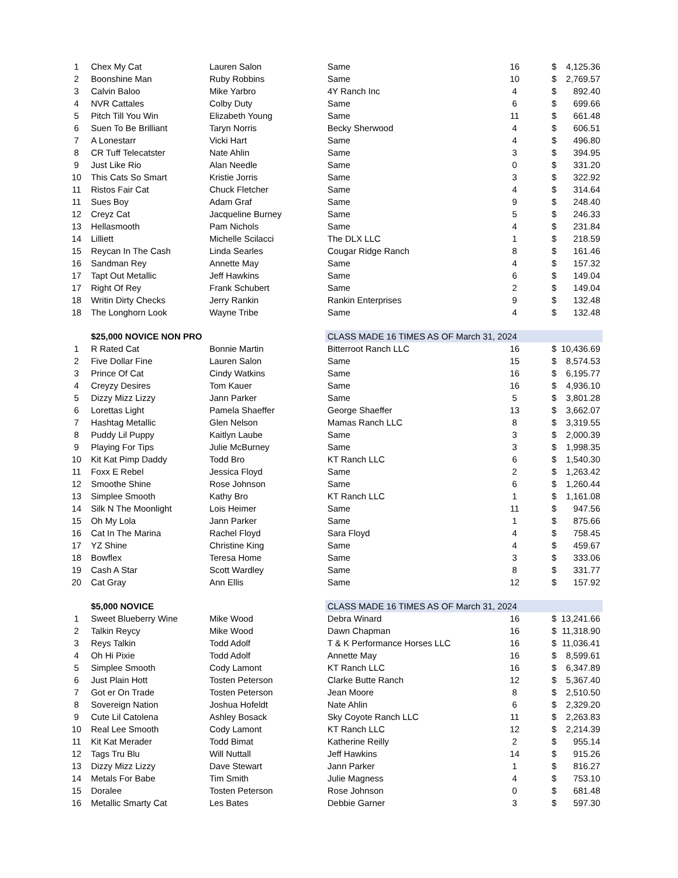| 1 | Chex My Cat | Lauren Salon | Same | 16 | $ | 4,125.36 |
| 2 | Boonshine Man | Ruby Robbins | Same | 10 | $ | 2,769.57 |
| 3 | Calvin Baloo | Mike Yarbro | 4Y Ranch Inc | 4 | $ | 892.40 |
| 4 | NVR Cattales | Colby Duty | Same | 6 | $ | 699.66 |
| 5 | Pitch Till You Win | Elizabeth Young | Same | 11 | $ | 661.48 |
| 6 | Suen To Be Brilliant | Taryn Norris | Becky Sherwood | 4 | $ | 606.51 |
| 7 | A Lonestarr | Vicki Hart | Same | 4 | $ | 496.80 |
| 8 | CR Tuff Telecatster | Nate Ahlin | Same | 3 | $ | 394.95 |
| 9 | Just Like Rio | Alan Needle | Same | 0 | $ | 331.20 |
| 10 | This Cats So Smart | Kristie Jorris | Same | 3 | $ | 322.92 |
| 11 | Ristos Fair Cat | Chuck Fletcher | Same | 4 | $ | 314.64 |
| 11 | Sues Boy | Adam Graf | Same | 9 | $ | 248.40 |
| 12 | Creyz Cat | Jacqueline Burney | Same | 5 | $ | 246.33 |
| 13 | Hellasmooth | Pam Nichols | Same | 4 | $ | 231.84 |
| 14 | Lilliett | Michelle Scilacci | The DLX LLC | 1 | $ | 218.59 |
| 15 | Reycan In The Cash | Linda Searles | Cougar Ridge Ranch | 8 | $ | 161.46 |
| 16 | Sandman Rey | Annette May | Same | 4 | $ | 157.32 |
| 17 | Tapt Out Metallic | Jeff Hawkins | Same | 6 | $ | 149.04 |
| 17 | Right Of Rey | Frank Schubert | Same | 2 | $ | 149.04 |
| 18 | Writin Dirty Checks | Jerry Rankin | Rankin Enterprises | 9 | $ | 132.48 |
| 18 | The Longhorn Look | Wayne Tribe | Same | 4 | $ | 132.48 |
| | $25,000 NOVICE NON PRO | | CLASS MADE 16 TIMES AS OF March 31, 2024 | | | |
| 1 | R Rated Cat | Bonnie Martin | Bitterroot Ranch LLC | 16 | $ | 10,436.69 |
| 2 | Five Dollar Fine | Lauren Salon | Same | 15 | $ | 8,574.53 |
| 3 | Prince Of Cat | Cindy Watkins | Same | 16 | $ | 6,195.77 |
| 4 | Creyzy Desires | Tom Kauer | Same | 16 | $ | 4,936.10 |
| 5 | Dizzy Mizz Lizzy | Jann Parker | Same | 5 | $ | 3,801.28 |
| 6 | Lorettas Light | Pamela Shaeffer | George Shaeffer | 13 | $ | 3,662.07 |
| 7 | Hashtag Metallic | Glen Nelson | Mamas Ranch LLC | 8 | $ | 3,319.55 |
| 8 | Puddy Lil Puppy | Kaitlyn Laube | Same | 3 | $ | 2,000.39 |
| 9 | Playing For Tips | Julie McBurney | Same | 3 | $ | 1,998.35 |
| 10 | Kit Kat Pimp Daddy | Todd Bro | KT Ranch LLC | 6 | $ | 1,540.30 |
| 11 | Foxx E Rebel | Jessica Floyd | Same | 2 | $ | 1,263.42 |
| 12 | Smoothe Shine | Rose Johnson | Same | 6 | $ | 1,260.44 |
| 13 | Simplee Smooth | Kathy Bro | KT Ranch LLC | 1 | $ | 1,161.08 |
| 14 | Silk N The Moonlight | Lois Heimer | Same | 11 | $ | 947.56 |
| 15 | Oh My Lola | Jann Parker | Same | 1 | $ | 875.66 |
| 16 | Cat In The Marina | Rachel Floyd | Sara Floyd | 4 | $ | 758.45 |
| 17 | YZ Shine | Christine King | Same | 4 | $ | 459.67 |
| 18 | Bowflex | Teresa Home | Same | 3 | $ | 333.06 |
| 19 | Cash A Star | Scott Wardley | Same | 8 | $ | 331.77 |
| 20 | Cat Gray | Ann Ellis | Same | 12 | $ | 157.92 |
| | $5,000 NOVICE | | CLASS MADE 16 TIMES AS OF March 31, 2024 | | | |
| 1 | Sweet Blueberry Wine | Mike Wood | Debra Winard | 16 | $ | 13,241.66 |
| 2 | Talkin Reycy | Mike Wood | Dawn Chapman | 16 | $ | 11,318.90 |
| 3 | Reys Talkin | Todd Adolf | T & K Performance Horses LLC | 16 | $ | 11,036.41 |
| 4 | Oh Hi Pixie | Todd Adolf | Annette May | 16 | $ | 8,599.61 |
| 5 | Simplee Smooth | Cody Lamont | KT Ranch LLC | 16 | $ | 6,347.89 |
| 6 | Just Plain Hott | Tosten Peterson | Clarke Butte Ranch | 12 | $ | 5,367.40 |
| 7 | Got er On Trade | Tosten Peterson | Jean Moore | 8 | $ | 2,510.50 |
| 8 | Sovereign Nation | Joshua Hofeldt | Nate Ahlin | 6 | $ | 2,329.20 |
| 9 | Cute Lil Catolena | Ashley Bosack | Sky Coyote Ranch LLC | 11 | $ | 2,263.83 |
| 10 | Real Lee Smooth | Cody Lamont | KT Ranch LLC | 12 | $ | 2,214.39 |
| 11 | Kit Kat Merader | Todd Bimat | Katherine Reilly | 2 | $ | 955.14 |
| 12 | Tags Tru Blu | Will Nuttall | Jeff Hawkins | 14 | $ | 915.26 |
| 13 | Dizzy Mizz Lizzy | Dave Stewart | Jann Parker | 1 | $ | 816.27 |
| 14 | Metals For Babe | Tim Smith | Julie Magness | 4 | $ | 753.10 |
| 15 | Doralee | Tosten Peterson | Rose Johnson | 0 | $ | 681.48 |
| 16 | Metallic Smarty Cat | Les Bates | Debbie Garner | 3 | $ | 597.30 |